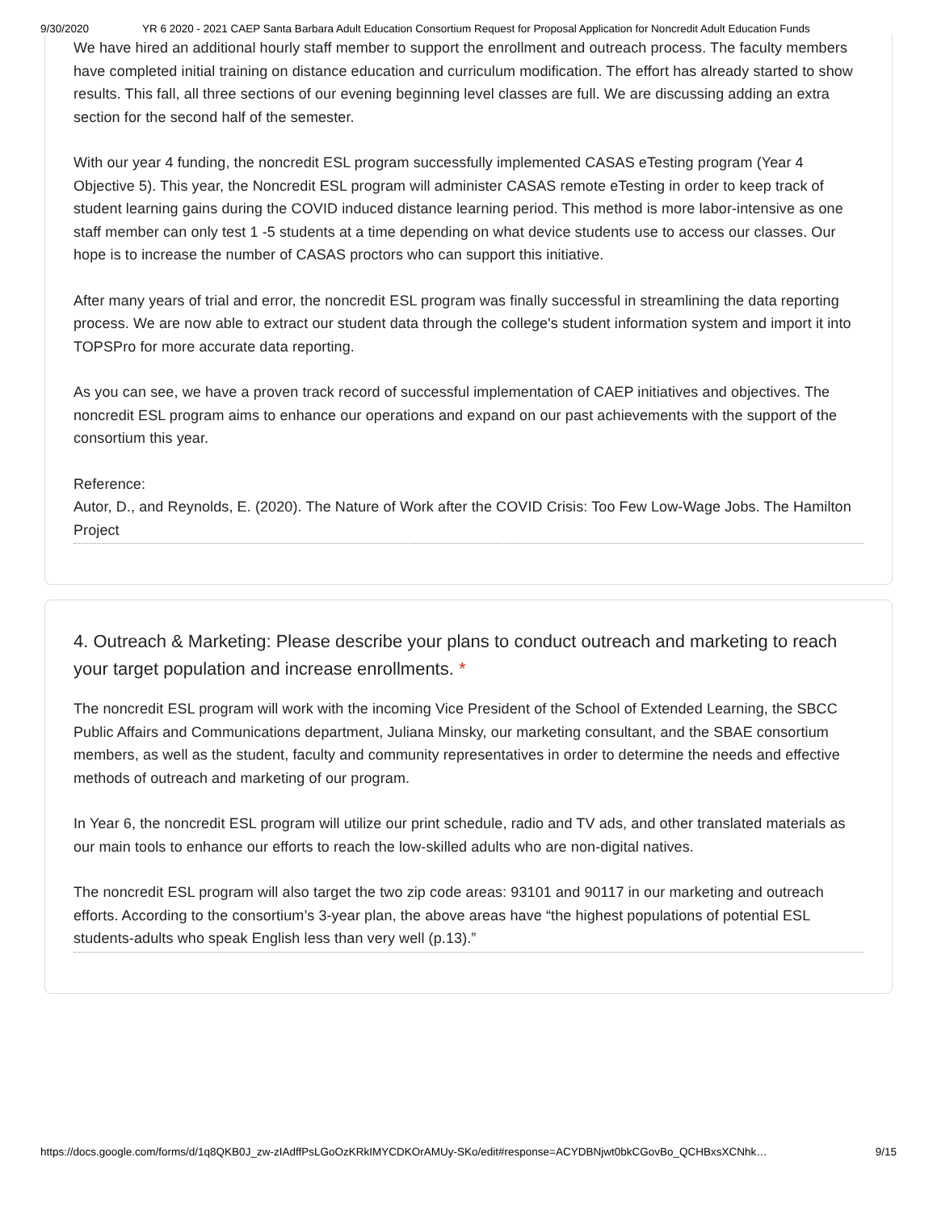9/30/2020 YR 6 2020 - 2021 CAEP Santa Barbara Adult Education Consortium Request for Proposal Application for Noncredit Adult Education Funds
We have hired an additional hourly staff member to support the enrollment and outreach process. The faculty members have completed initial training on distance education and curriculum modification. The effort has already started to show results. This fall, all three sections of our evening beginning level classes are full. We are discussing adding an extra section for the second half of the semester.
With our year 4 funding, the noncredit ESL program successfully implemented CASAS eTesting program (Year 4 Objective 5). This year, the Noncredit ESL program will administer CASAS remote eTesting in order to keep track of student learning gains during the COVID induced distance learning period. This method is more labor-intensive as one staff member can only test 1 -5 students at a time depending on what device students use to access our classes. Our hope is to increase the number of CASAS proctors who can support this initiative.
After many years of trial and error, the noncredit ESL program was finally successful in streamlining the data reporting process. We are now able to extract our student data through the college's student information system and import it into TOPSPro for more accurate data reporting.
As you can see, we have a proven track record of successful implementation of CAEP initiatives and objectives. The noncredit ESL program aims to enhance our operations and expand on our past achievements with the support of the consortium this year.
Reference:
Autor, D., and Reynolds, E. (2020). The Nature of Work after the COVID Crisis: Too Few Low-Wage Jobs. The Hamilton Project
4. Outreach & Marketing: Please describe your plans to conduct outreach and marketing to reach your target population and increase enrollments. *
The noncredit ESL program will work with the incoming Vice President of the School of Extended Learning, the SBCC Public Affairs and Communications department, Juliana Minsky, our marketing consultant, and the SBAE consortium members, as well as the student, faculty and community representatives in order to determine the needs and effective methods of outreach and marketing of our program.
In Year 6, the noncredit ESL program will utilize our print schedule, radio and TV ads, and other translated materials as our main tools to enhance our efforts to reach the low-skilled adults who are non-digital natives.
The noncredit ESL program will also target the two zip code areas: 93101 and 90117 in our marketing and outreach efforts. According to the consortium’s 3-year plan, the above areas have “the highest populations of potential ESL students-adults who speak English less than very well (p.13).”
https://docs.google.com/forms/d/1q8QKB0J_zw-zIAdffPsLGoOzKRkIMYCDKOrAMUy-SKo/edit#response=ACYDBNjwt0bkCGovBo_QCHBxsXCNhk… 9/15